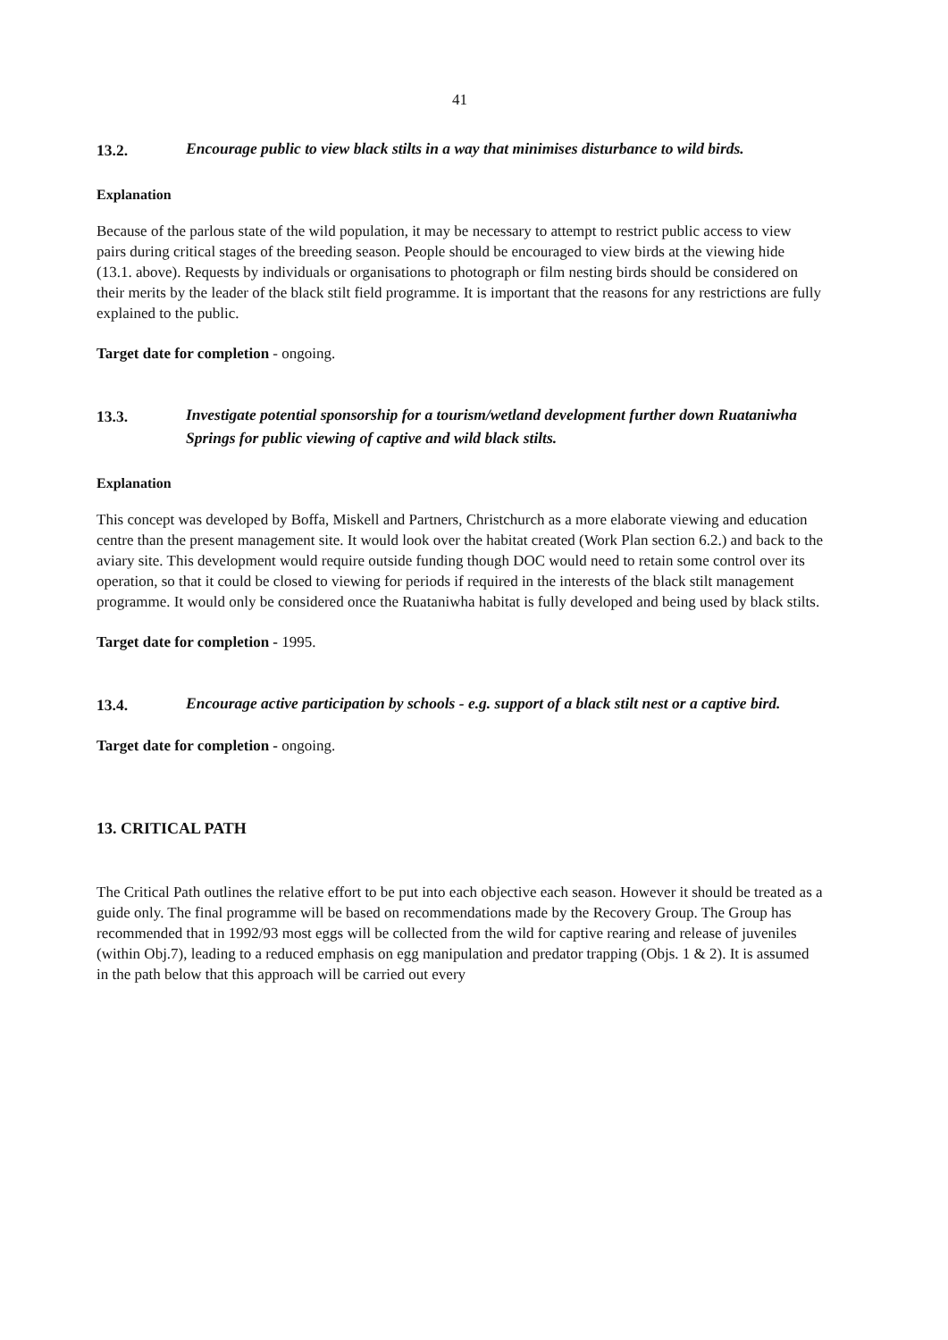41
13.2.
Encourage public to view black stilts in a way that minimises disturbance to wild birds.
Explanation
Because of the parlous state of the wild population, it may be necessary to attempt to restrict public access to view pairs during critical stages of the breeding season. People should be encouraged to view birds at the viewing hide (13.1. above). Requests by individuals or organisations to photograph or film nesting birds should be considered on their merits by the leader of the black stilt field programme. It is important that the reasons for any restrictions are fully explained to the public.
Target date for completion - ongoing.
13.3.
Investigate potential sponsorship for a tourism/wetland development further down Ruataniwha Springs for public viewing of captive and wild black stilts.
Explanation
This concept was developed by Boffa, Miskell and Partners, Christchurch as a more elaborate viewing and education centre than the present management site. It would look over the habitat created (Work Plan section 6.2.) and back to the aviary site. This development would require outside funding though DOC would need to retain some control over its operation, so that it could be closed to viewing for periods if required in the interests of the black stilt management programme. It would only be considered once the Ruataniwha habitat is fully developed and being used by black stilts.
Target date for completion - 1995.
13.4.
Encourage active participation by schools - e.g. support of a black stilt nest or a captive bird.
Target date for completion - ongoing.
13. CRITICAL PATH
The Critical Path outlines the relative effort to be put into each objective each season. However it should be treated as a guide only. The final programme will be based on recommendations made by the Recovery Group. The Group has recommended that in 1992/93 most eggs will be collected from the wild for captive rearing and release of juveniles (within Obj.7), leading to a reduced emphasis on egg manipulation and predator trapping (Objs. 1 & 2). It is assumed in the path below that this approach will be carried out every